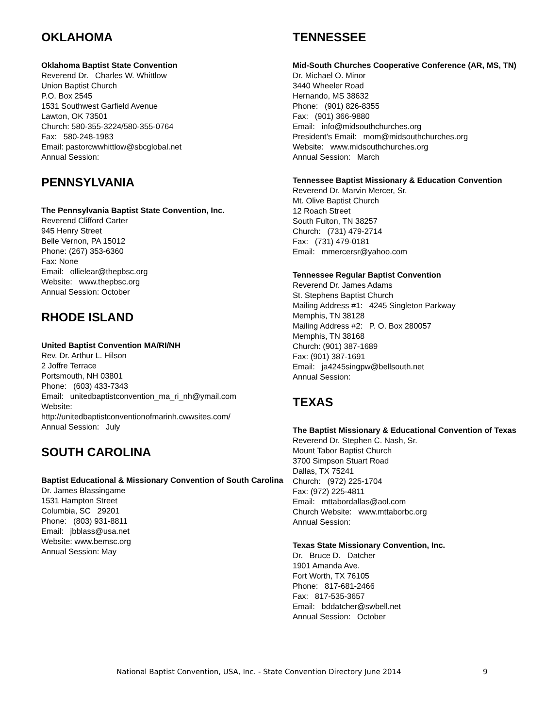OKLAHOMA
Oklahoma Baptist State Convention
Reverend Dr. Charles W. Whittlow
Union Baptist Church
P.O. Box 2545
1531 Southwest Garfield Avenue
Lawton, OK 73501
Church: 580-355-3224/580-355-0764
Fax: 580-248-1983
Email: pastorcwwhittlow@sbcglobal.net
Annual Session:
PENNSYLVANIA
The Pennsylvania Baptist State Convention, Inc.
Reverend Clifford Carter
945 Henry Street
Belle Vernon, PA 15012
Phone: (267) 353-6360
Fax: None
Email: ollielear@thepbsc.org
Website: www.thepbsc.org
Annual Session: October
RHODE ISLAND
United Baptist Convention MA/RI/NH
Rev. Dr. Arthur L. Hilson
2 Joffre Terrace
Portsmouth, NH 03801
Phone: (603) 433-7343
Email: unitedbaptistconvention_ma_ri_nh@ymail.com
Website:
http://unitedbaptistconventionofmarinh.cwwsites.com/
Annual Session: July
SOUTH CAROLINA
Baptist Educational & Missionary Convention of South Carolina
Dr. James Blassingame
1531 Hampton Street
Columbia, SC 29201
Phone: (803) 931-8811
Email: jbblass@usa.net
Website: www.bemsc.org
Annual Session: May
TENNESSEE
Mid-South Churches Cooperative Conference (AR, MS, TN)
Dr. Michael O. Minor
3440 Wheeler Road
Hernando, MS 38632
Phone: (901) 826-8355
Fax: (901) 366-9880
Email: info@midsouthchurches.org
President’s Email: mom@midsouthchurches.org
Website: www.midsouthchurches.org
Annual Session: March
Tennessee Baptist Missionary & Education Convention
Reverend Dr. Marvin Mercer, Sr.
Mt. Olive Baptist Church
12 Roach Street
South Fulton, TN 38257
Church: (731) 479-2714
Fax: (731) 479-0181
Email: mmercersr@yahoo.com
Tennessee Regular Baptist Convention
Reverend Dr. James Adams
St. Stephens Baptist Church
Mailing Address #1: 4245 Singleton Parkway
Memphis, TN 38128
Mailing Address #2: P. O. Box 280057
Memphis, TN 38168
Church: (901) 387-1689
Fax: (901) 387-1691
Email: ja4245singpw@bellsouth.net
Annual Session:
TEXAS
The Baptist Missionary & Educational Convention of Texas
Reverend Dr. Stephen C. Nash, Sr.
Mount Tabor Baptist Church
3700 Simpson Stuart Road
Dallas, TX 75241
Church: (972) 225-1704
Fax: (972) 225-4811
Email: mttabordallas@aol.com
Church Website: www.mttaborbc.org
Annual Session:
Texas State Missionary Convention, Inc.
Dr. Bruce D. Datcher
1901 Amanda Ave.
Fort Worth, TX 76105
Phone: 817-681-2466
Fax: 817-535-3657
Email: bddatcher@swbell.net
Annual Session: October
National Baptist Convention, USA, Inc. - State Convention Directory June 2014 9